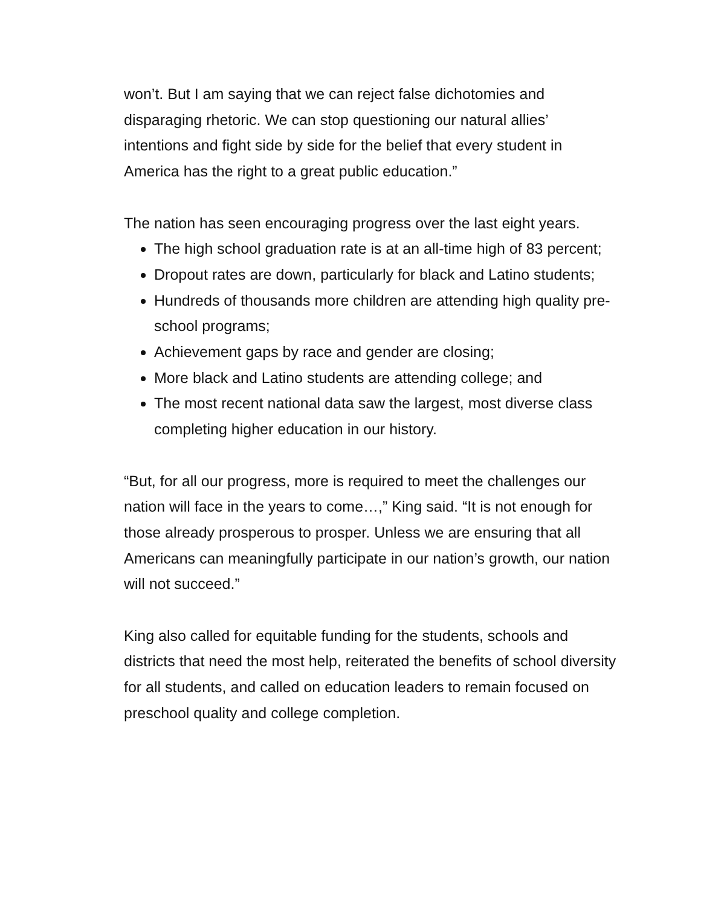won’t. But I am saying that we can reject false dichotomies and disparaging rhetoric. We can stop questioning our natural allies’ intentions and fight side by side for the belief that every student in America has the right to a great public education.”
The nation has seen encouraging progress over the last eight years.
The high school graduation rate is at an all-time high of 83 percent;
Dropout rates are down, particularly for black and Latino students;
Hundreds of thousands more children are attending high quality pre-school programs;
Achievement gaps by race and gender are closing;
More black and Latino students are attending college; and
The most recent national data saw the largest, most diverse class completing higher education in our history.
“But, for all our progress, more is required to meet the challenges our nation will face in the years to come…,” King said. “It is not enough for those already prosperous to prosper. Unless we are ensuring that all Americans can meaningfully participate in our nation’s growth, our nation will not succeed.”
King also called for equitable funding for the students, schools and districts that need the most help, reiterated the benefits of school diversity for all students, and called on education leaders to remain focused on preschool quality and college completion.